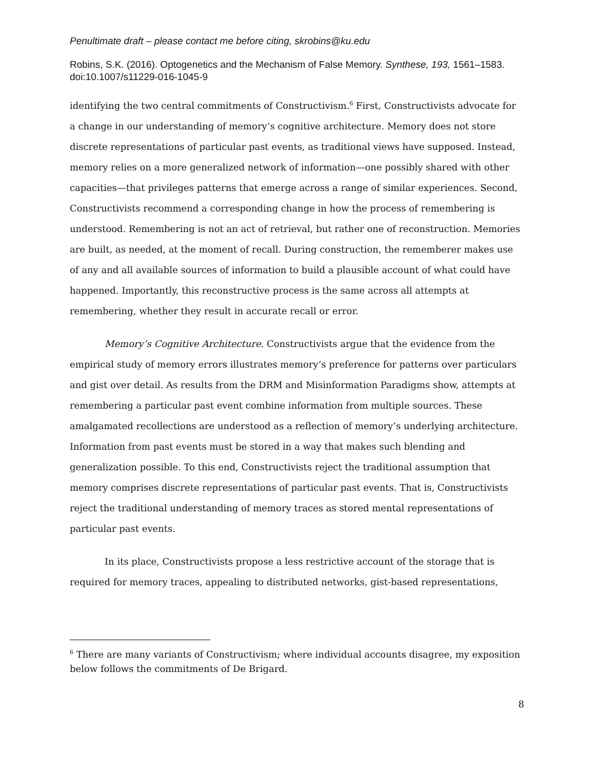Penultimate draft – please contact me before citing, skrobins@ku.edu
Robins, S.K. (2016). Optogenetics and the Mechanism of False Memory. Synthese, 193, 1561–1583. doi:10.1007/s11229-016-1045-9
identifying the two central commitments of Constructivism.<sup>6</sup> First, Constructivists advocate for a change in our understanding of memory’s cognitive architecture. Memory does not store discrete representations of particular past events, as traditional views have supposed. Instead, memory relies on a more generalized network of information—one possibly shared with other capacities—that privileges patterns that emerge across a range of similar experiences. Second, Constructivists recommend a corresponding change in how the process of remembering is understood. Remembering is not an act of retrieval, but rather one of reconstruction. Memories are built, as needed, at the moment of recall. During construction, the rememberer makes use of any and all available sources of information to build a plausible account of what could have happened. Importantly, this reconstructive process is the same across all attempts at remembering, whether they result in accurate recall or error.
Memory’s Cognitive Architecture. Constructivists argue that the evidence from the empirical study of memory errors illustrates memory’s preference for patterns over particulars and gist over detail. As results from the DRM and Misinformation Paradigms show, attempts at remembering a particular past event combine information from multiple sources. These amalgamated recollections are understood as a reflection of memory’s underlying architecture. Information from past events must be stored in a way that makes such blending and generalization possible. To this end, Constructivists reject the traditional assumption that memory comprises discrete representations of particular past events. That is, Constructivists reject the traditional understanding of memory traces as stored mental representations of particular past events.
In its place, Constructivists propose a less restrictive account of the storage that is required for memory traces, appealing to distributed networks, gist-based representations,
<sup>6</sup> There are many variants of Constructivism; where individual accounts disagree, my exposition below follows the commitments of De Brigard.
8